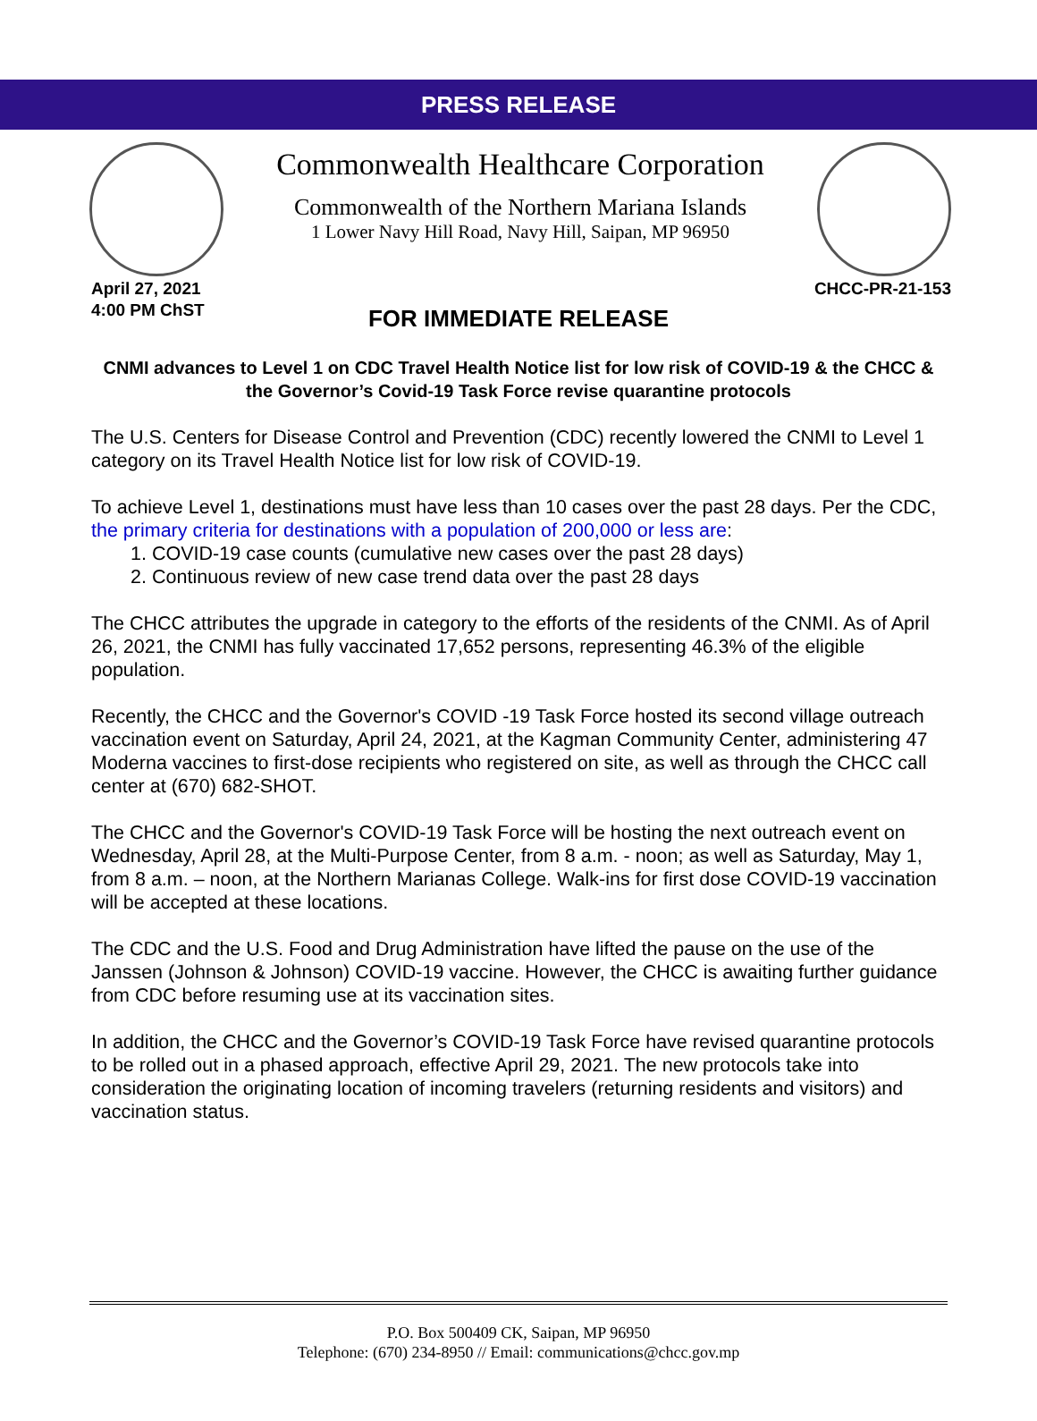PRESS RELEASE
Commonwealth Healthcare Corporation
Commonwealth of the Northern Mariana Islands
1 Lower Navy Hill Road, Navy Hill, Saipan, MP 96950
April 27, 2021
4:00 PM ChST
CHCC-PR-21-153
FOR IMMEDIATE RELEASE
CNMI advances to Level 1 on CDC Travel Health Notice list for low risk of COVID-19 & the CHCC & the Governor’s Covid-19 Task Force revise quarantine protocols
The U.S. Centers for Disease Control and Prevention (CDC) recently lowered the CNMI to Level 1 category on its Travel Health Notice list for low risk of COVID-19.
To achieve Level 1, destinations must have less than 10 cases over the past 28 days. Per the CDC, the primary criteria for destinations with a population of 200,000 or less are:
1. COVID-19 case counts (cumulative new cases over the past 28 days)
2. Continuous review of new case trend data over the past 28 days
The CHCC attributes the upgrade in category to the efforts of the residents of the CNMI. As of April 26, 2021, the CNMI has fully vaccinated 17,652 persons, representing 46.3% of the eligible population.
Recently, the CHCC and the Governor's COVID -19 Task Force hosted its second village outreach vaccination event on Saturday, April 24, 2021, at the Kagman Community Center, administering 47 Moderna vaccines to first-dose recipients who registered on site, as well as through the CHCC call center at (670) 682-SHOT.
The CHCC and the Governor's COVID-19 Task Force will be hosting the next outreach event on Wednesday, April 28, at the Multi-Purpose Center, from 8 a.m. - noon; as well as Saturday, May 1, from 8 a.m. – noon, at the Northern Marianas College. Walk-ins for first dose COVID-19 vaccination will be accepted at these locations.
The CDC and the U.S. Food and Drug Administration have lifted the pause on the use of the Janssen (Johnson & Johnson) COVID-19 vaccine. However, the CHCC is awaiting further guidance from CDC before resuming use at its vaccination sites.
In addition, the CHCC and the Governor’s COVID-19 Task Force have revised quarantine protocols to be rolled out in a phased approach, effective April 29, 2021. The new protocols take into consideration the originating location of incoming travelers (returning residents and visitors) and vaccination status.
P.O. Box 500409 CK, Saipan, MP 96950
Telephone: (670) 234-8950 // Email: communications@chcc.gov.mp